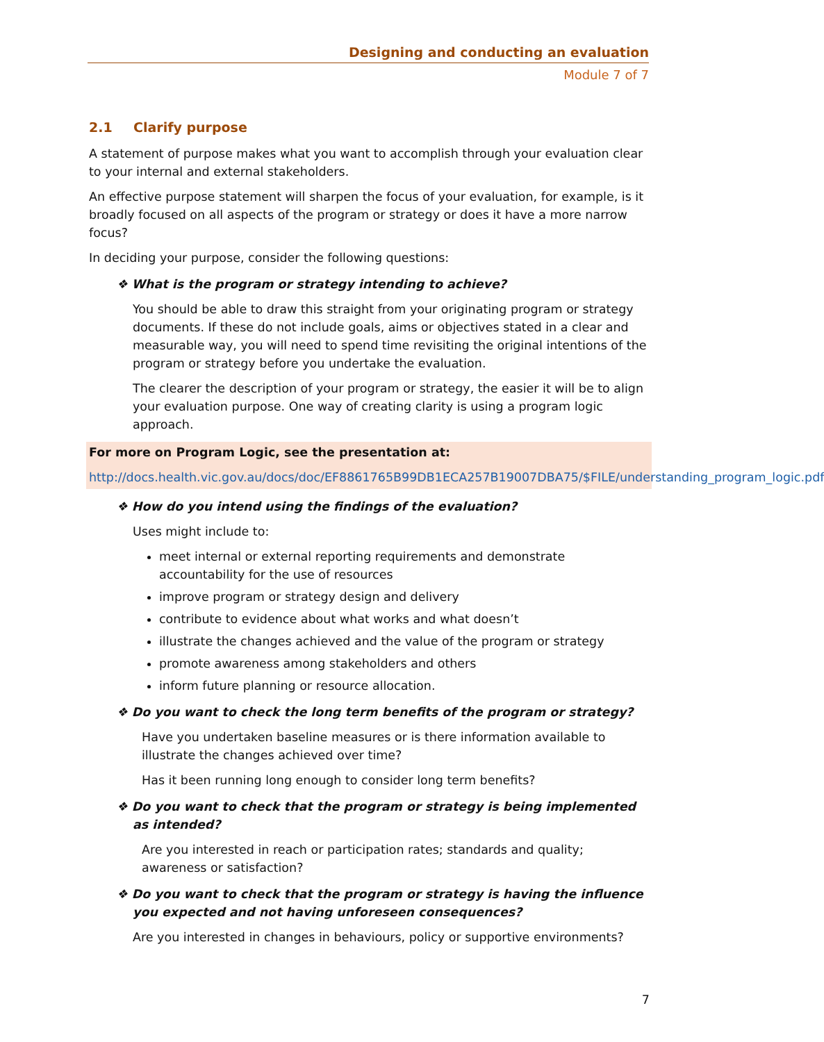Designing and conducting an evaluation
Module 7 of 7
2.1 Clarify purpose
A statement of purpose makes what you want to accomplish through your evaluation clear to your internal and external stakeholders.
An effective purpose statement will sharpen the focus of your evaluation, for example, is it broadly focused on all aspects of the program or strategy or does it have a more narrow focus?
In deciding your purpose, consider the following questions:
❖ What is the program or strategy intending to achieve?
You should be able to draw this straight from your originating program or strategy documents. If these do not include goals, aims or objectives stated in a clear and measurable way, you will need to spend time revisiting the original intentions of the program or strategy before you undertake the evaluation.
The clearer the description of your program or strategy, the easier it will be to align your evaluation purpose. One way of creating clarity is using a program logic approach.
For more on Program Logic, see the presentation at:
http://docs.health.vic.gov.au/docs/doc/EF8861765B99DB1ECA257B19007DBA75/$FILE/understanding_program_logic.pdf
❖ How do you intend using the findings of the evaluation?
Uses might include to:
meet internal or external reporting requirements and demonstrate accountability for the use of resources
improve program or strategy design and delivery
contribute to evidence about what works and what doesn’t
illustrate the changes achieved and the value of the program or strategy
promote awareness among stakeholders and others
inform future planning or resource allocation.
❖ Do you want to check the long term benefits of the program or strategy?
Have you undertaken baseline measures or is there information available to illustrate the changes achieved over time?
Has it been running long enough to consider long term benefits?
❖ Do you want to check that the program or strategy is being implemented as intended?
Are you interested in reach or participation rates; standards and quality; awareness or satisfaction?
❖ Do you want to check that the program or strategy is having the influence you expected and not having unforeseen consequences?
Are you interested in changes in behaviours, policy or supportive environments?
7